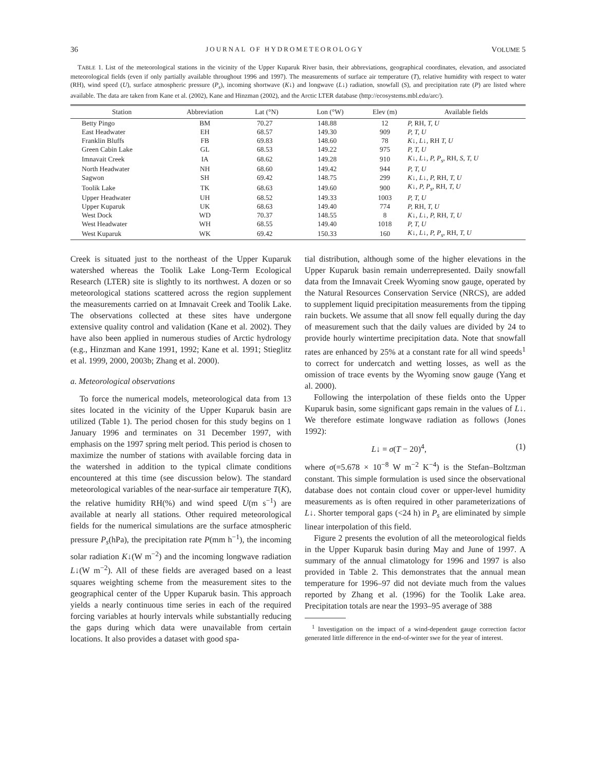36 JOURNAL OF HYDROMETEOROLOGY VOLUME 5
TABLE 1. List of the meteorological stations in the vicinity of the Upper Kuparuk River basin, their abbreviations, geographical coordinates, elevation, and associated meteorological fields (even if only partially available throughout 1996 and 1997). The measurements of surface air temperature (T), relative humidity with respect to water (RH), wind speed (U), surface atmospheric pressure (P<sub>s</sub>), incoming shortwave (K↓) and longwave (L↓) radiation, snowfall (S), and precipitation rate (P) are listed where available. The data are taken from Kane et al. (2002), Kane and Hinzman (2002), and the Arctic LTER database (http://ecosystems.mbl.edu/arc/).
| Station | Abbreviation | Lat (°N) | Lon (°W) | Elev (m) | Available fields |
| --- | --- | --- | --- | --- | --- |
| Betty Pingo | BM | 70.27 | 148.88 | 12 | P, RH, T, U |
| East Headwater | EH | 68.57 | 149.30 | 909 | P, T, U |
| Franklin Bluffs | FB | 69.83 | 148.60 | 78 | K ↓, L ↓, RH T, U |
| Green Cabin Lake | GL | 68.53 | 149.22 | 975 | P, T, U |
| Imnavait Creek | IA | 68.62 | 149.28 | 910 | K ↓, L ↓, P, P<sub>s</sub> , RH, S, T, U |
| North Headwater | NH | 68.60 | 149.42 | 944 | P, T, U |
| Sagwon | SH | 69.42 | 148.75 | 299 | K ↓, L ↓, P, RH, T, U |
| Toolik Lake | TK | 68.63 | 149.60 | 900 | K ↓, P, P<sub>s</sub> , RH, T, U |
| Upper Headwater | UH | 68.52 | 149.33 | 1003 | P, T, U |
| Upper Kuparuk | UK | 68.63 | 149.40 | 774 | P, RH, T, U |
| West Dock | WD | 70.37 | 148.55 | 8 | K ↓, L ↓, P, RH, T, U |
| West Headwater | WH | 68.55 | 149.40 | 1018 | P, T, U |
| West Kuparuk | WK | 69.42 | 150.33 | 160 | K ↓, L ↓, P, P<sub>s</sub> , RH, T, U |
Creek is situated just to the northeast of the Upper Kuparuk watershed whereas the Toolik Lake Long-Term Ecological Research (LTER) site is slightly to its northwest. A dozen or so meteorological stations scattered across the region supplement the measurements carried on at Imnavait Creek and Toolik Lake. The observations collected at these sites have undergone extensive quality control and validation (Kane et al. 2002). They have also been applied in numerous studies of Arctic hydrology (e.g., Hinzman and Kane 1991, 1992; Kane et al. 1991; Stieglitz et al. 1999, 2000, 2003b; Zhang et al. 2000).
a. Meteorological observations
To force the numerical models, meteorological data from 13 sites located in the vicinity of the Upper Kuparuk basin are utilized (Table 1). The period chosen for this study begins on 1 January 1996 and terminates on 31 December 1997, with emphasis on the 1997 spring melt period. This period is chosen to maximize the number of stations with available forcing data in the watershed in addition to the typical climate conditions encountered at this time (see discussion below). The standard meteorological variables of the near-surface air temperature T(K), the relative humidity RH(%) and wind speed U(m s<sup>−1</sup>) are available at nearly all stations. Other required meteorological fields for the numerical simulations are the surface atmospheric pressure P<sub>s</sub>(hPa), the precipitation rate P(mm h<sup>−1</sup>), the incoming solar radiation K↓(W m<sup>−2</sup>) and the incoming longwave radiation L↓(W m<sup>−2</sup>). All of these fields are averaged based on a least squares weighting scheme from the measurement sites to the geographical center of the Upper Kuparuk basin. This approach yields a nearly continuous time series in each of the required forcing variables at hourly intervals while substantially reducing the gaps during which data were unavailable from certain locations. It also provides a dataset with good spa-
tial distribution, although some of the higher elevations in the Upper Kuparuk basin remain underrepresented. Daily snowfall data from the Imnavait Creek Wyoming snow gauge, operated by the Natural Resources Conservation Service (NRCS), are added to supplement liquid precipitation measurements from the tipping rain buckets. We assume that all snow fell equally during the day of measurement such that the daily values are divided by 24 to provide hourly wintertime precipitation data. Note that snowfall rates are enhanced by 25% at a constant rate for all wind speeds<sup>1</sup> to correct for undercatch and wetting losses, as well as the omission of trace events by the Wyoming snow gauge (Yang et al. 2000).
Following the interpolation of these fields onto the Upper Kuparuk basin, some significant gaps remain in the values of L↓. We therefore estimate longwave radiation as follows (Jones 1992):
L↓ = σ(T − 20)<sup>4</sup>, (1)
where σ(=5.678 × 10<sup>−8</sup> W m<sup>−2</sup> K<sup>−4</sup>) is the Stefan–Boltzman constant. This simple formulation is used since the observational database does not contain cloud cover or upper-level humidity measurements as is often required in other parameterizations of L↓. Shorter temporal gaps (<24 h) in P<sub>s</sub> are eliminated by simple linear interpolation of this field.
Figure 2 presents the evolution of all the meteorological fields in the Upper Kuparuk basin during May and June of 1997. A summary of the annual climatology for 1996 and 1997 is also provided in Table 2. This demonstrates that the annual mean temperature for 1996–97 did not deviate much from the values reported by Zhang et al. (1996) for the Toolik Lake area. Precipitation totals are near the 1993–95 average of 388
<sup>1</sup> Investigation on the impact of a wind-dependent gauge correction factor generated little difference in the end-of-winter swe for the year of interest.